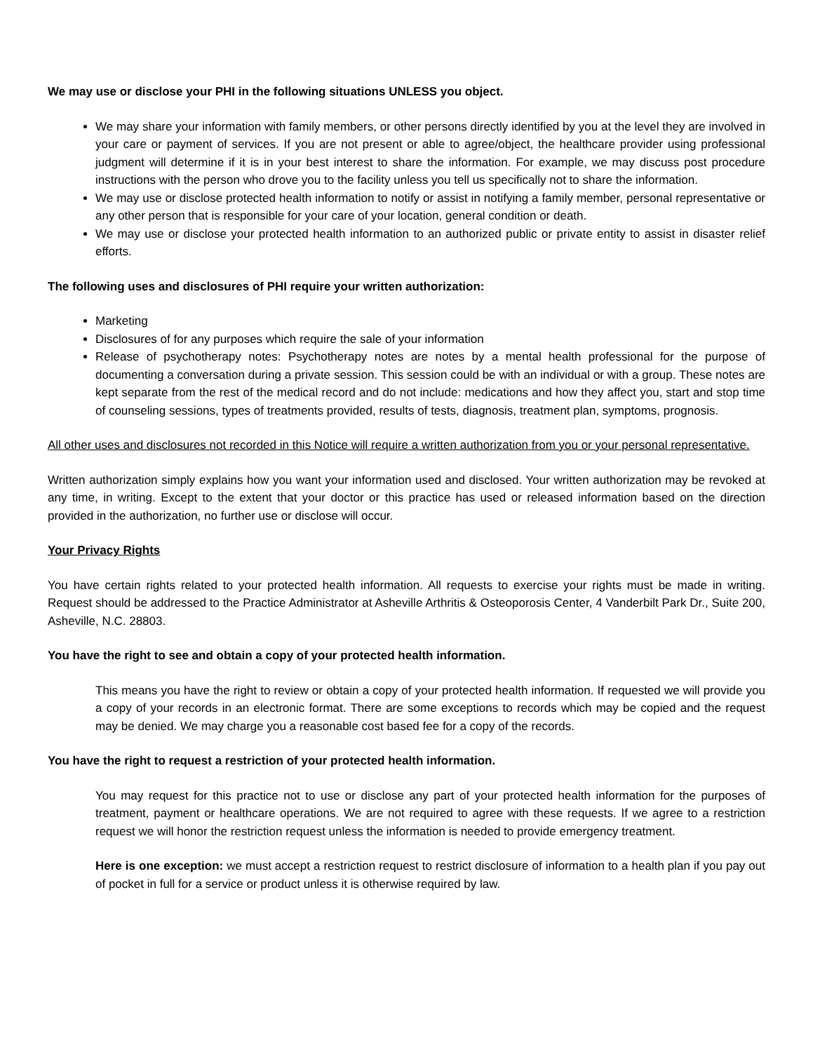We may use or disclose your PHI in the following situations UNLESS you object.
We may share your information with family members, or other persons directly identified by you at the level they are involved in your care or payment of services. If you are not present or able to agree/object, the healthcare provider using professional judgment will determine if it is in your best interest to share the information. For example, we may discuss post procedure instructions with the person who drove you to the facility unless you tell us specifically not to share the information.
We may use or disclose protected health information to notify or assist in notifying a family member, personal representative or any other person that is responsible for your care of your location, general condition or death.
We may use or disclose your protected health information to an authorized public or private entity to assist in disaster relief efforts.
The following uses and disclosures of PHI require your written authorization:
Marketing
Disclosures of for any purposes which require the sale of your information
Release of psychotherapy notes: Psychotherapy notes are notes by a mental health professional for the purpose of documenting a conversation during a private session. This session could be with an individual or with a group. These notes are kept separate from the rest of the medical record and do not include: medications and how they affect you, start and stop time of counseling sessions, types of treatments provided, results of tests, diagnosis, treatment plan, symptoms, prognosis.
All other uses and disclosures not recorded in this Notice will require a written authorization from you or your personal representative.
Written authorization simply explains how you want your information used and disclosed. Your written authorization may be revoked at any time, in writing. Except to the extent that your doctor or this practice has used or released information based on the direction provided in the authorization, no further use or disclose will occur.
Your Privacy Rights
You have certain rights related to your protected health information. All requests to exercise your rights must be made in writing. Request should be addressed to the Practice Administrator at Asheville Arthritis & Osteoporosis Center, 4 Vanderbilt Park Dr., Suite 200, Asheville, N.C. 28803.
You have the right to see and obtain a copy of your protected health information.
This means you have the right to review or obtain a copy of your protected health information. If requested we will provide you a copy of your records in an electronic format. There are some exceptions to records which may be copied and the request may be denied. We may charge you a reasonable cost based fee for a copy of the records.
You have the right to request a restriction of your protected health information.
You may request for this practice not to use or disclose any part of your protected health information for the purposes of treatment, payment or healthcare operations. We are not required to agree with these requests. If we agree to a restriction request we will honor the restriction request unless the information is needed to provide emergency treatment.
Here is one exception: we must accept a restriction request to restrict disclosure of information to a health plan if you pay out of pocket in full for a service or product unless it is otherwise required by law.